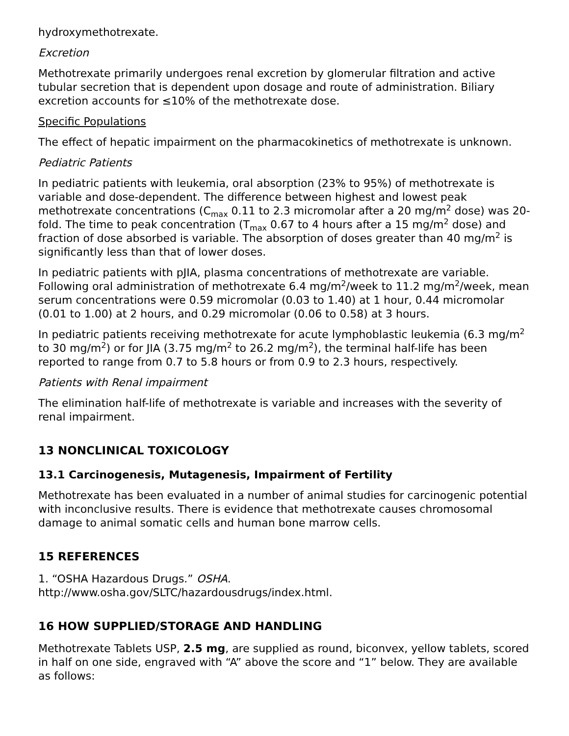hydroxymethotrexate.
Excretion
Methotrexate primarily undergoes renal excretion by glomerular filtration and active tubular secretion that is dependent upon dosage and route of administration. Biliary excretion accounts for ≤10% of the methotrexate dose.
Specific Populations
The effect of hepatic impairment on the pharmacokinetics of methotrexate is unknown.
Pediatric Patients
In pediatric patients with leukemia, oral absorption (23% to 95%) of methotrexate is variable and dose-dependent. The difference between highest and lowest peak methotrexate concentrations (C<sub>max</sub> 0.11 to 2.3 micromolar after a 20 mg/m<sup>2</sup> dose) was 20-fold. The time to peak concentration (T<sub>max</sub> 0.67 to 4 hours after a 15 mg/m<sup>2</sup> dose) and fraction of dose absorbed is variable. The absorption of doses greater than 40 mg/m<sup>2</sup> is significantly less than that of lower doses.
In pediatric patients with pJIA, plasma concentrations of methotrexate are variable. Following oral administration of methotrexate 6.4 mg/m<sup>2</sup>/week to 11.2 mg/m<sup>2</sup>/week, mean serum concentrations were 0.59 micromolar (0.03 to 1.40) at 1 hour, 0.44 micromolar (0.01 to 1.00) at 2 hours, and 0.29 micromolar (0.06 to 0.58) at 3 hours.
In pediatric patients receiving methotrexate for acute lymphoblastic leukemia (6.3 mg/m<sup>2</sup> to 30 mg/m<sup>2</sup>) or for JIA (3.75 mg/m<sup>2</sup> to 26.2 mg/m<sup>2</sup>), the terminal half-life has been reported to range from 0.7 to 5.8 hours or from 0.9 to 2.3 hours, respectively.
Patients with Renal impairment
The elimination half-life of methotrexate is variable and increases with the severity of renal impairment.
13 NONCLINICAL TOXICOLOGY
13.1 Carcinogenesis, Mutagenesis, Impairment of Fertility
Methotrexate has been evaluated in a number of animal studies for carcinogenic potential with inconclusive results. There is evidence that methotrexate causes chromosomal damage to animal somatic cells and human bone marrow cells.
15 REFERENCES
1. “OSHA Hazardous Drugs.” OSHA.
http://www.osha.gov/SLTC/hazardousdrugs/index.html.
16 HOW SUPPLIED/STORAGE AND HANDLING
Methotrexate Tablets USP, 2.5 mg, are supplied as round, biconvex, yellow tablets, scored in half on one side, engraved with “A” above the score and “1” below. They are available as follows: